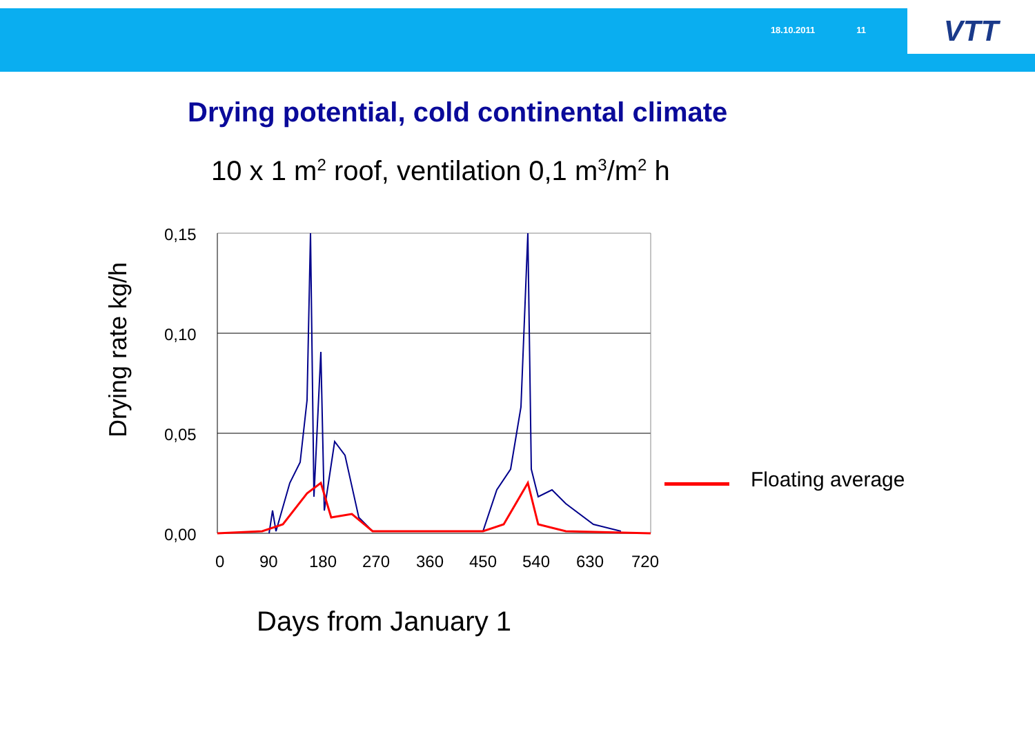18.10.2011 11
VTT
Drying potential, cold continental climate
10 x 1 m<sup>2</sup> roof, ventilation 0,1 m<sup>3</sup>/m<sup>2</sup> h
Drying rate kg/h
0,15
0,10
0,05
0,00
0
90
180
270
360
450
540
630
720
Floating average
Days from January 1